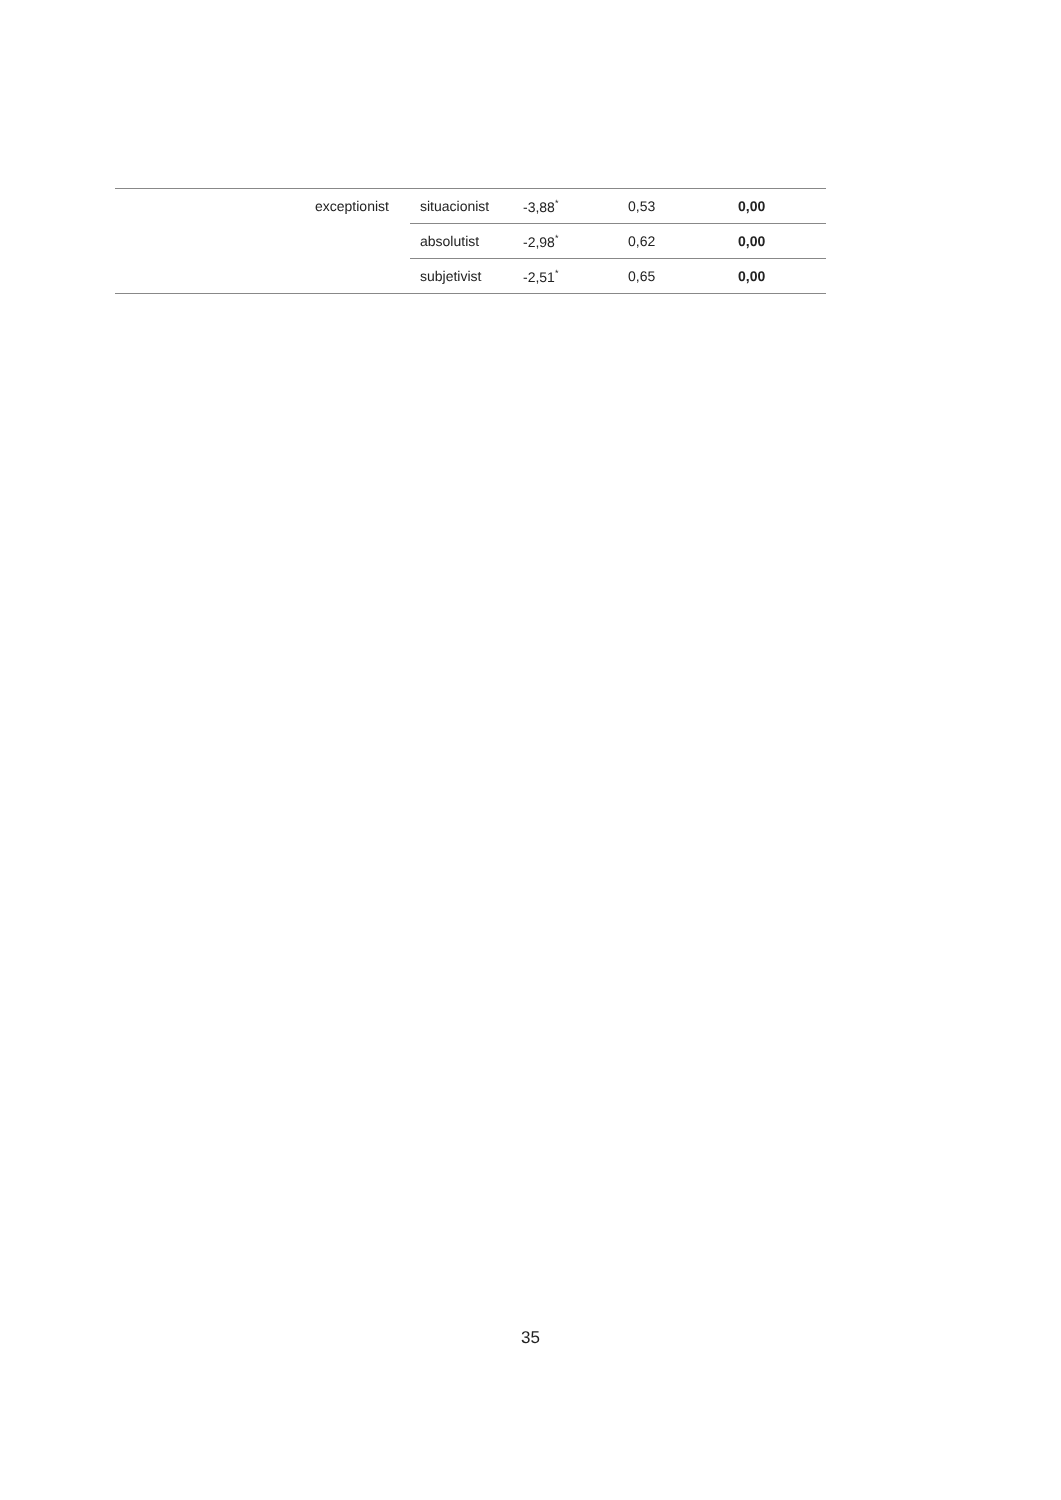| | exceptionist | situacionist | -3,88<sup>*</sup> | 0,53 | 0,00 |
| | | absolutist | -2,98<sup>*</sup> | 0,62 | 0,00 |
| | | subjetivist | -2,51<sup>*</sup> | 0,65 | 0,00 |
35